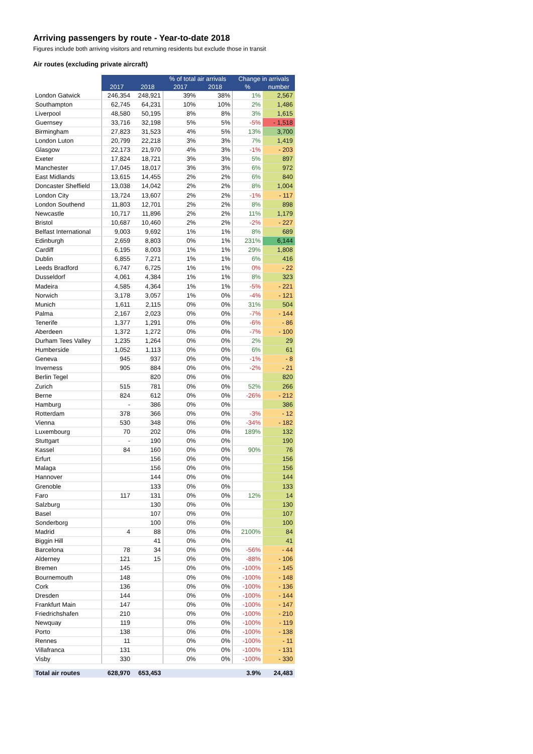Arriving passengers by route - Year-to-date 2018
Figures include both arriving visitors and returning residents but exclude those in transit
Air routes (excluding private aircraft)
| | | | % of total air arrivals | | Change in arrivals | |
| --- | --- | --- | --- | --- | --- | --- |
| | 2017 | 2018 | 2017 | 2018 | % | number |
| London Gatwick | 246,354 | 248,921 | 39% | 38% | 1% | 2,567 |
| Southampton | 62,745 | 64,231 | 10% | 10% | 2% | 1,486 |
| Liverpool | 48,580 | 50,195 | 8% | 8% | 3% | 1,615 |
| Guernsey | 33,716 | 32,198 | 5% | 5% | -5% | - 1,518 |
| Birmingham | 27,823 | 31,523 | 4% | 5% | 13% | 3,700 |
| London Luton | 20,799 | 22,218 | 3% | 3% | 7% | 1,419 |
| Glasgow | 22,173 | 21,970 | 4% | 3% | -1% | - 203 |
| Exeter | 17,824 | 18,721 | 3% | 3% | 5% | 897 |
| Manchester | 17,045 | 18,017 | 3% | 3% | 6% | 972 |
| East Midlands | 13,615 | 14,455 | 2% | 2% | 6% | 840 |
| Doncaster Sheffield | 13,038 | 14,042 | 2% | 2% | 8% | 1,004 |
| London City | 13,724 | 13,607 | 2% | 2% | -1% | - 117 |
| London Southend | 11,803 | 12,701 | 2% | 2% | 8% | 898 |
| Newcastle | 10,717 | 11,896 | 2% | 2% | 11% | 1,179 |
| Bristol | 10,687 | 10,460 | 2% | 2% | -2% | - 227 |
| Belfast International | 9,003 | 9,692 | 1% | 1% | 8% | 689 |
| Edinburgh | 2,659 | 8,803 | 0% | 1% | 231% | 6,144 |
| Cardiff | 6,195 | 8,003 | 1% | 1% | 29% | 1,808 |
| Dublin | 6,855 | 7,271 | 1% | 1% | 6% | 416 |
| Leeds Bradford | 6,747 | 6,725 | 1% | 1% | 0% | - 22 |
| Dusseldorf | 4,061 | 4,384 | 1% | 1% | 8% | 323 |
| Madeira | 4,585 | 4,364 | 1% | 1% | -5% | - 221 |
| Norwich | 3,178 | 3,057 | 1% | 0% | -4% | - 121 |
| Munich | 1,611 | 2,115 | 0% | 0% | 31% | 504 |
| Palma | 2,167 | 2,023 | 0% | 0% | -7% | - 144 |
| Tenerife | 1,377 | 1,291 | 0% | 0% | -6% | - 86 |
| Aberdeen | 1,372 | 1,272 | 0% | 0% | -7% | - 100 |
| Durham Tees Valley | 1,235 | 1,264 | 0% | 0% | 2% | 29 |
| Humberside | 1,052 | 1,113 | 0% | 0% | 6% | 61 |
| Geneva | 945 | 937 | 0% | 0% | -1% | - 8 |
| Inverness | 905 | 884 | 0% | 0% | -2% | - 21 |
| Berlin Tegel | | 820 | 0% | 0% | | 820 |
| Zurich | 515 | 781 | 0% | 0% | 52% | 266 |
| Berne | 824 | 612 | 0% | 0% | -26% | - 212 |
| Hamburg | - | 386 | 0% | 0% | | 386 |
| Rotterdam | 378 | 366 | 0% | 0% | -3% | - 12 |
| Vienna | 530 | 348 | 0% | 0% | -34% | - 182 |
| Luxembourg | 70 | 202 | 0% | 0% | 189% | 132 |
| Stuttgart | - | 190 | 0% | 0% | | 190 |
| Kassel | 84 | 160 | 0% | 0% | 90% | 76 |
| Erfurt | | 156 | 0% | 0% | | 156 |
| Malaga | | 156 | 0% | 0% | | 156 |
| Hannover | | 144 | 0% | 0% | | 144 |
| Grenoble | | 133 | 0% | 0% | | 133 |
| Faro | 117 | 131 | 0% | 0% | 12% | 14 |
| Salzburg | | 130 | 0% | 0% | | 130 |
| Basel | | 107 | 0% | 0% | | 107 |
| Sonderborg | | 100 | 0% | 0% | | 100 |
| Madrid | 4 | 88 | 0% | 0% | 2100% | 84 |
| Biggin Hill | | 41 | 0% | 0% | | 41 |
| Barcelona | 78 | 34 | 0% | 0% | -56% | - 44 |
| Alderney | 121 | 15 | 0% | 0% | -88% | - 106 |
| Bremen | 145 | | 0% | 0% | -100% | - 145 |
| Bournemouth | 148 | | 0% | 0% | -100% | - 148 |
| Cork | 136 | | 0% | 0% | -100% | - 136 |
| Dresden | 144 | | 0% | 0% | -100% | - 144 |
| Frankfurt Main | 147 | | 0% | 0% | -100% | - 147 |
| Friedrichshafen | 210 | | 0% | 0% | -100% | - 210 |
| Newquay | 119 | | 0% | 0% | -100% | - 119 |
| Porto | 138 | | 0% | 0% | -100% | - 138 |
| Rennes | 11 | | 0% | 0% | -100% | - 11 |
| Villafranca | 131 | | 0% | 0% | -100% | - 131 |
| Visby | 330 | | 0% | 0% | -100% | - 330 |
| Total air routes | 628,970 | 653,453 | | | 3.9% | 24,483 |